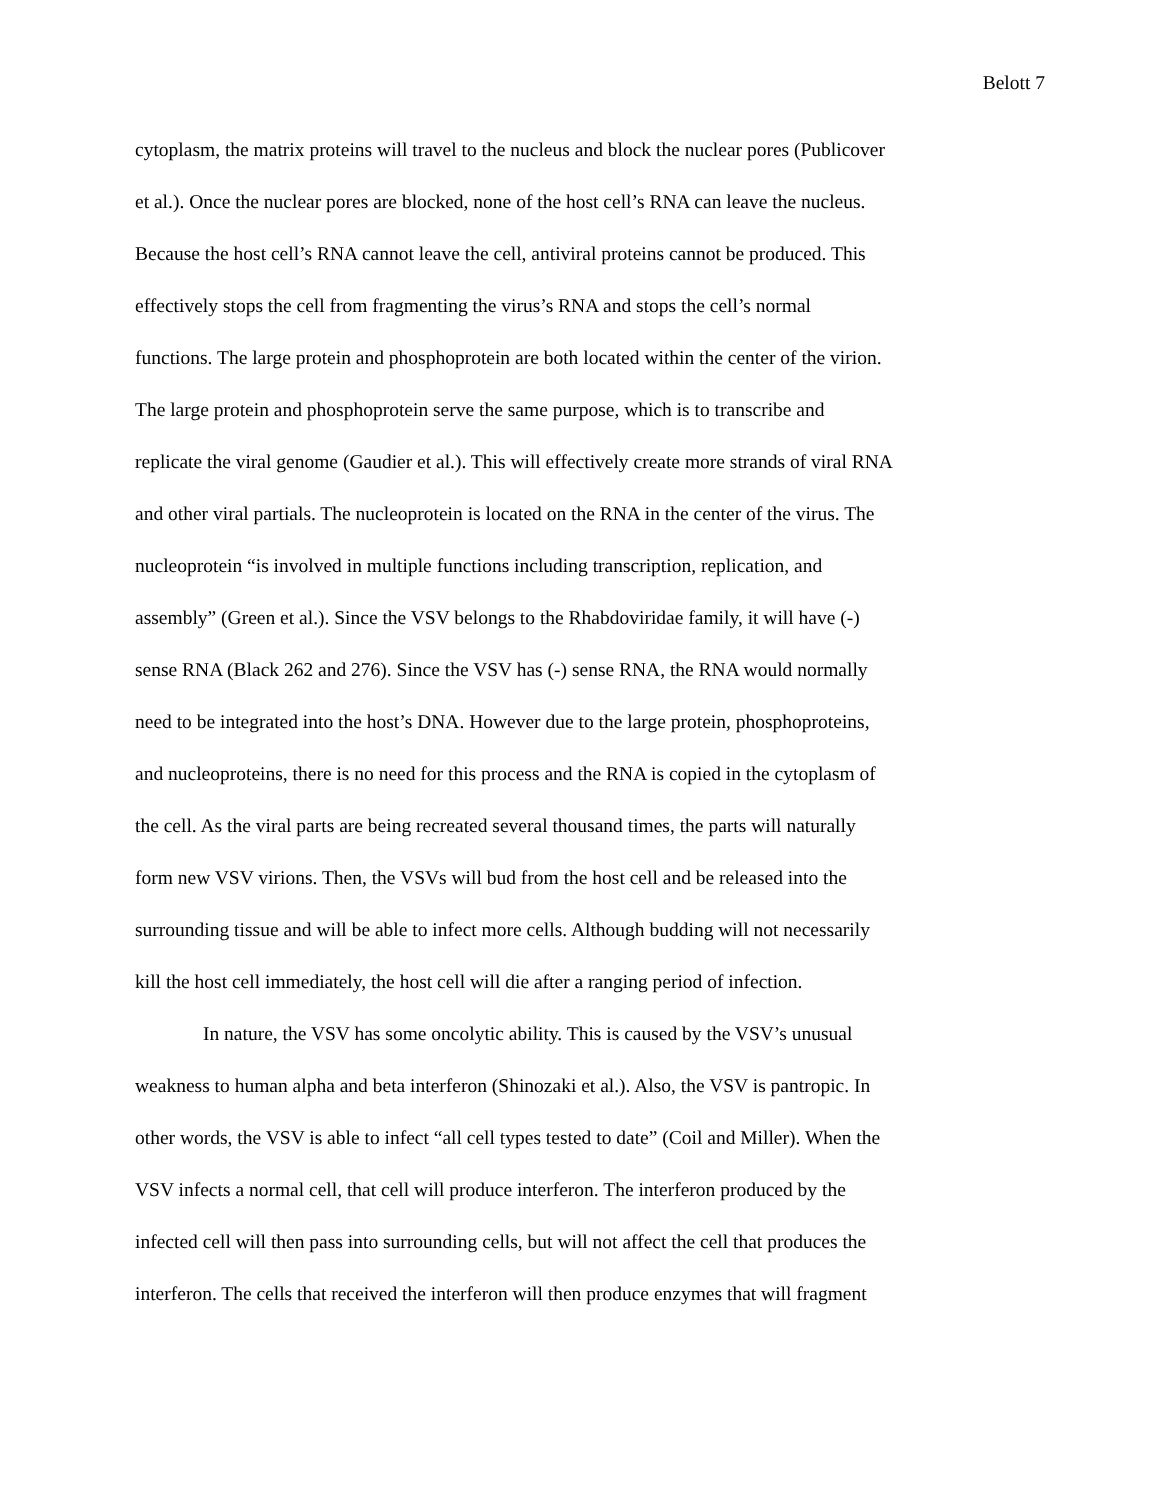Belott 7
cytoplasm, the matrix proteins will travel to the nucleus and block the nuclear pores (Publicover
et al.). Once the nuclear pores are blocked, none of the host cell’s RNA can leave the nucleus.
Because the host cell’s RNA cannot leave the cell, antiviral proteins cannot be produced. This
effectively stops the cell from fragmenting the virus’s RNA and stops the cell’s normal
functions. The large protein and phosphoprotein are both located within the center of the virion.
The large protein and phosphoprotein serve the same purpose, which is to transcribe and
replicate the viral genome (Gaudier et al.). This will effectively create more strands of viral RNA
and other viral partials. The nucleoprotein is located on the RNA in the center of the virus. The
nucleoprotein “is involved in multiple functions including transcription, replication, and
assembly” (Green et al.). Since the VSV belongs to the Rhabdoviridae family, it will have (-)
sense RNA (Black 262 and 276). Since the VSV has (-) sense RNA, the RNA would normally
need to be integrated into the host’s DNA. However due to the large protein, phosphoproteins,
and nucleoproteins, there is no need for this process and the RNA is copied in the cytoplasm of
the cell. As the viral parts are being recreated several thousand times, the parts will naturally
form new VSV virions. Then, the VSVs will bud from the host cell and be released into the
surrounding tissue and will be able to infect more cells. Although budding will not necessarily
kill the host cell immediately, the host cell will die after a ranging period of infection.
In nature, the VSV has some oncolytic ability. This is caused by the VSV’s unusual
weakness to human alpha and beta interferon (Shinozaki et al.). Also, the VSV is pantropic. In
other words, the VSV is able to infect “all cell types tested to date” (Coil and Miller). When the
VSV infects a normal cell, that cell will produce interferon. The interferon produced by the
infected cell will then pass into surrounding cells, but will not affect the cell that produces the
interferon. The cells that received the interferon will then produce enzymes that will fragment